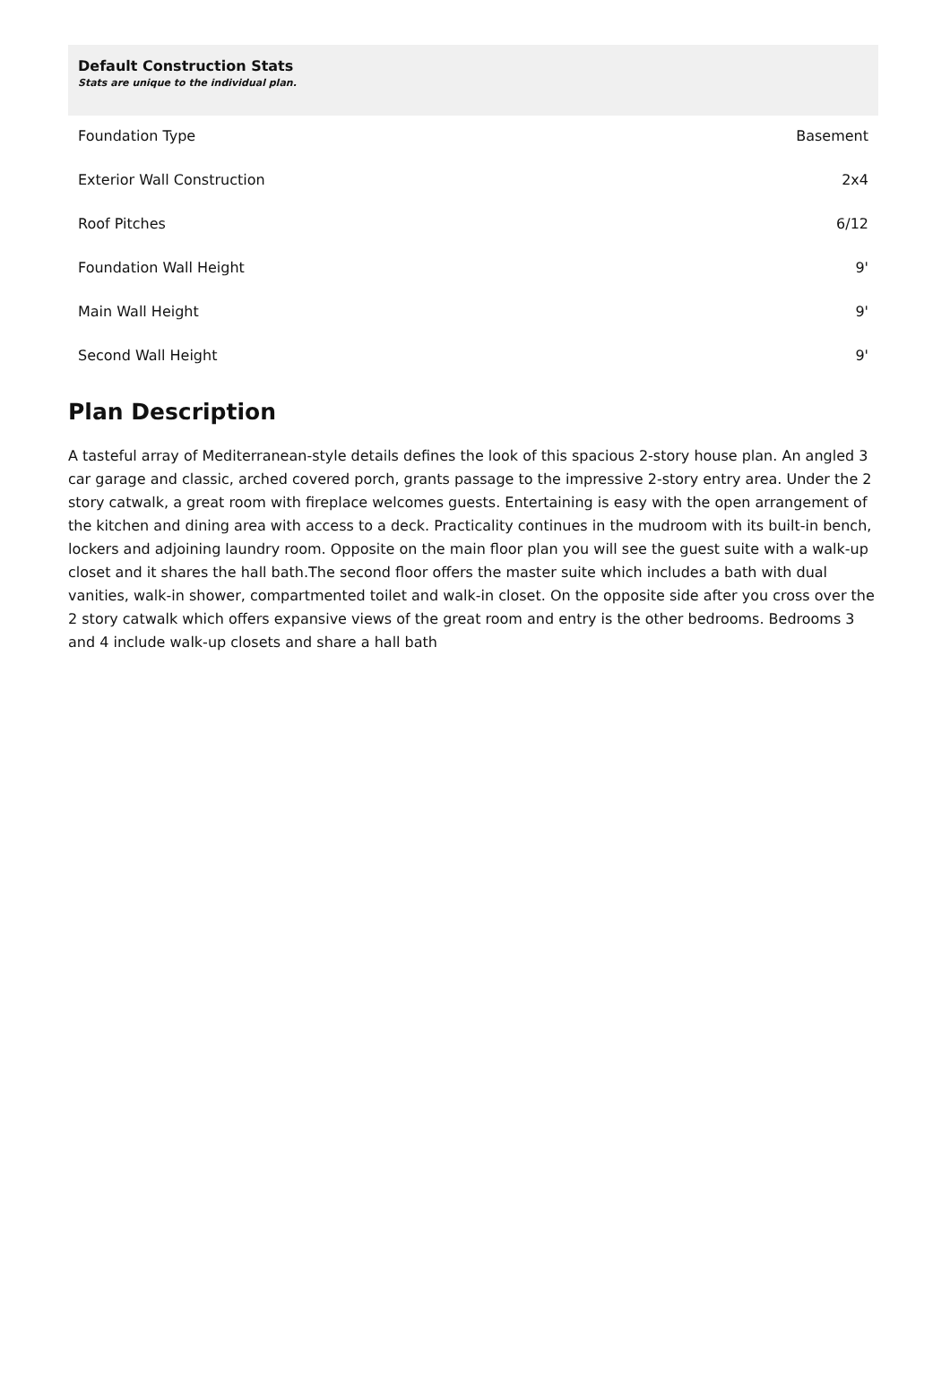Default Construction Stats
Stats are unique to the individual plan.
| Foundation Type | Basement |
| Exterior Wall Construction | 2x4 |
| Roof Pitches | 6/12 |
| Foundation Wall Height | 9' |
| Main Wall Height | 9' |
| Second Wall Height | 9' |
Plan Description
A tasteful array of Mediterranean-style details defines the look of this spacious 2-story house plan. An angled 3 car garage and classic, arched covered porch, grants passage to the impressive 2-story entry area. Under the 2 story catwalk, a great room with fireplace welcomes guests. Entertaining is easy with the open arrangement of the kitchen and dining area with access to a deck. Practicality continues in the mudroom with its built-in bench, lockers and adjoining laundry room. Opposite on the main floor plan you will see the guest suite with a walk-up closet and it shares the hall bath.The second floor offers the master suite which includes a bath with dual vanities, walk-in shower, compartmented toilet and walk-in closet. On the opposite side after you cross over the 2 story catwalk which offers expansive views of the great room and entry is the other bedrooms. Bedrooms 3 and 4 include walk-up closets and share a hall bath